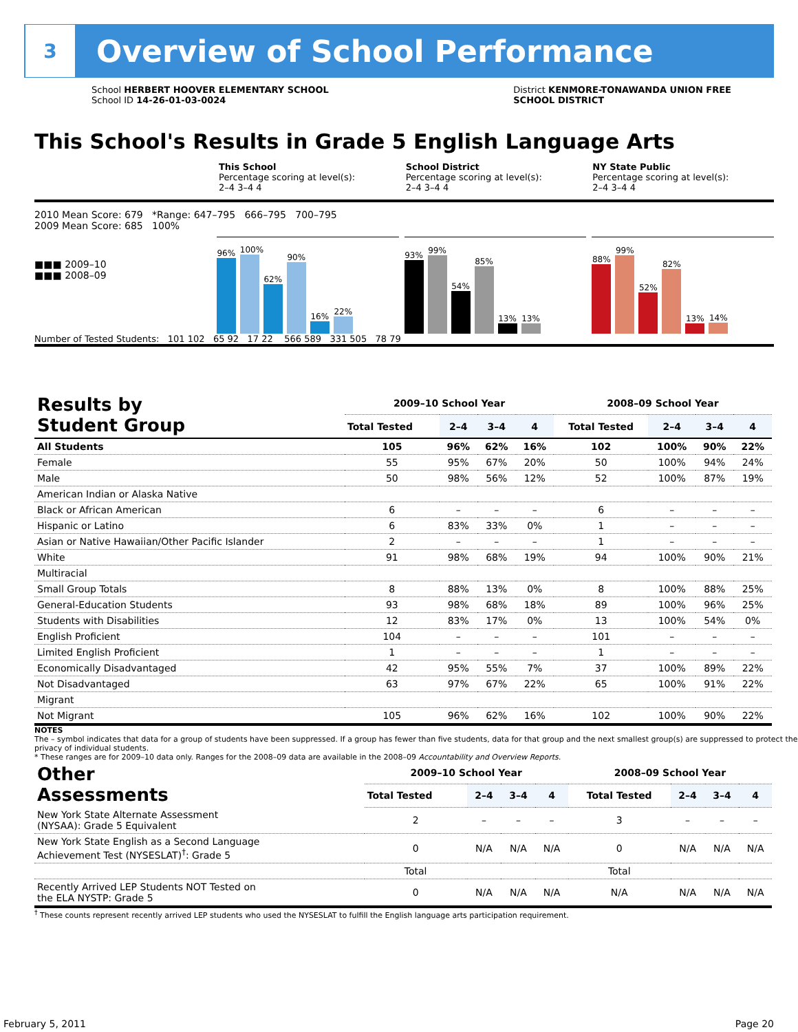3
Overview of School Performance
School HERBERT HOOVER ELEMENTARY SCHOOL
School ID 14-26-01-03-0024
District KENMORE-TONAWANDA UNION FREE
SCHOOL DISTRICT
This School's Results in Grade 5 English Language Arts
This School
Percentage scoring at level(s):
2–4 3–4 4
School District
Percentage scoring at level(s):
2–4 3–4 4
NY State Public
Percentage scoring at level(s):
2–4 3–4 4
2010 Mean Score: 679 *Range: 647–795 666–795 700–795
2009 Mean Score: 685 100%
■■■ 2009–10
■■■ 2008–09
96%
100%
62%
90%
16%
22%
93%
99%
54%
85%
13%
13%
88%
99%
52%
82%
13%
14%
Number of Tested Students: 101 102 65 92 17 22 566 589 331 505 78 79
| Results by Student Group | 2009–10 School Year | | | | 2008–09 School Year | | | |
| --- | --- | --- | --- | --- | --- | --- | --- | --- |
| | Total Tested | 2–4 | 3–4 | 4 | Total Tested | 2–4 | 3–4 | 4 |
| All Students | 105 | 96% | 62% | 16% | 102 | 100% | 90% | 22% |
| Female | 55 | 95% | 67% | 20% | 50 | 100% | 94% | 24% |
| Male | 50 | 98% | 56% | 12% | 52 | 100% | 87% | 19% |
| American Indian or Alaska Native | | | | | | | | |
| Black or African American | 6 | – | – | – | 6 | – | – | – |
| Hispanic or Latino | 6 | 83% | 33% | 0% | 1 | – | – | – |
| Asian or Native Hawaiian/Other Pacific Islander | 2 | – | – | – | 1 | – | – | – |
| White | 91 | 98% | 68% | 19% | 94 | 100% | 90% | 21% |
| Multiracial | | | | | | | | |
| Small Group Totals | 8 | 88% | 13% | 0% | 8 | 100% | 88% | 25% |
| General-Education Students | 93 | 98% | 68% | 18% | 89 | 100% | 96% | 25% |
| Students with Disabilities | 12 | 83% | 17% | 0% | 13 | 100% | 54% | 0% |
| English Proficient | 104 | – | – | – | 101 | – | – | – |
| Limited English Proficient | 1 | – | – | – | 1 | – | – | – |
| Economically Disadvantaged | 42 | 95% | 55% | 7% | 37 | 100% | 89% | 22% |
| Not Disadvantaged | 63 | 97% | 67% | 22% | 65 | 100% | 91% | 22% |
| Migrant | | | | | | | | |
| Not Migrant | 105 | 96% | 62% | 16% | 102 | 100% | 90% | 22% |
NOTES
The – symbol indicates that data for a group of students have been suppressed. If a group has fewer than five students, data for that group and the next smallest group(s) are suppressed to protect the privacy of individual students.
* These ranges are for 2009–10 data only. Ranges for the 2008–09 data are available in the 2008–09 Accountability and Overview Reports.
| Other Assessments | 2009–10 School Year | | | | 2008–09 School Year | | | |
| --- | --- | --- | --- | --- | --- | --- | --- | --- |
| | Total Tested | 2–4 | 3–4 | 4 | Total Tested | 2–4 | 3–4 | 4 |
| New York State Alternate Assessment (NYSAA): Grade 5 Equivalent | 2 | – | – | – | 3 | – | – | – |
| New York State English as a Second Language Achievement Test (NYSESLAT)<sup>†</sup>: Grade 5 | 0 | N/A | N/A | N/A | 0 | N/A | N/A | N/A |
| | Total | | | | Total | | | |
| Recently Arrived LEP Students NOT Tested on the ELA NYSTP: Grade 5 | 0 | N/A | N/A | N/A | N/A | N/A | N/A | N/A |
<sup>†</sup> These counts represent recently arrived LEP students who used the NYSESLAT to fulfill the English language arts participation requirement.
February 5, 2011 Page 20